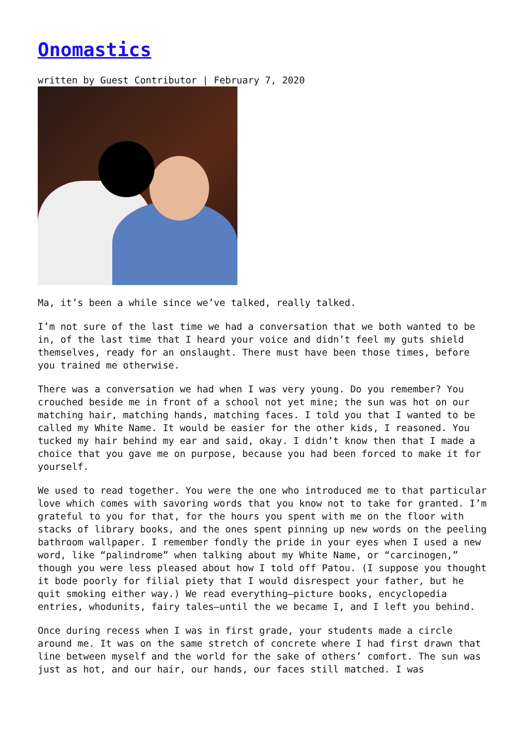Onomastics
written by Guest Contributor | February 7, 2020
Ma, it’s been a while since we’ve talked, really talked.
I’m not sure of the last time we had a conversation that we both wanted to be in, of the last time that I heard your voice and didn’t feel my guts shield themselves, ready for an onslaught. There must have been those times, before you trained me otherwise.
There was a conversation we had when I was very young. Do you remember? You crouched beside me in front of a school not yet mine; the sun was hot on our matching hair, matching hands, matching faces. I told you that I wanted to be called my White Name. It would be easier for the other kids, I reasoned. You tucked my hair behind my ear and said, okay. I didn’t know then that I made a choice that you gave me on purpose, because you had been forced to make it for yourself.
We used to read together. You were the one who introduced me to that particular love which comes with savoring words that you know not to take for granted. I’m grateful to you for that, for the hours you spent with me on the floor with stacks of library books, and the ones spent pinning up new words on the peeling bathroom wallpaper. I remember fondly the pride in your eyes when I used a new word, like “palindrome” when talking about my White Name, or “carcinogen,” though you were less pleased about how I told off Patou. (I suppose you thought it bode poorly for filial piety that I would disrespect your father, but he quit smoking either way.) We read everything—picture books, encyclopedia entries, whodunits, fairy tales—until the we became I, and I left you behind.
Once during recess when I was in first grade, your students made a circle around me. It was on the same stretch of concrete where I had first drawn that line between myself and the world for the sake of others’ comfort. The sun was just as hot, and our hair, our hands, our faces still matched. I was